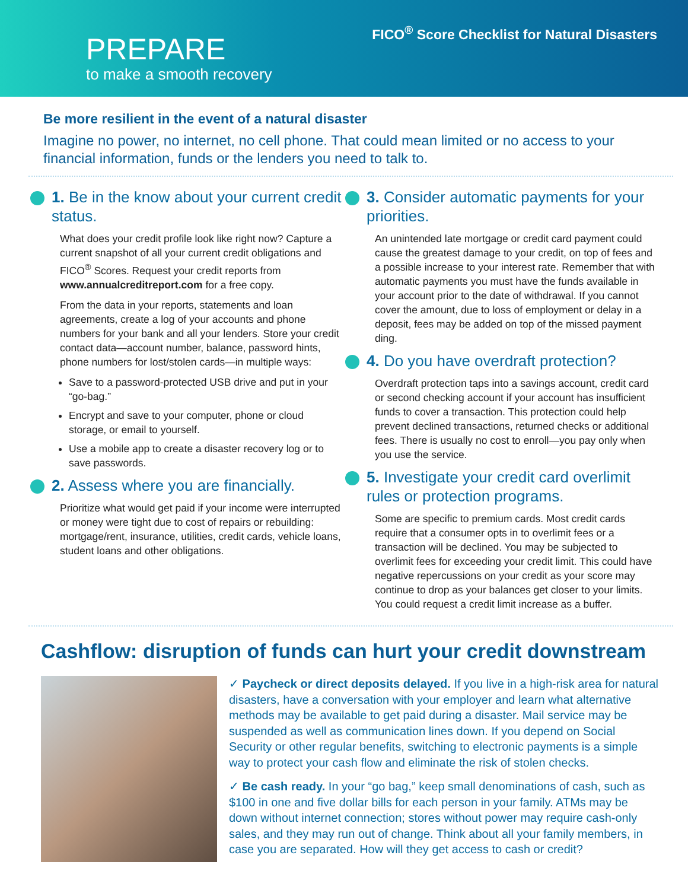FICO<sup>®</sup> Score Checklist for Natural Disasters
PREPARE
to make a smooth recovery
Be more resilient in the event of a natural disaster
Imagine no power, no internet, no cell phone. That could mean limited or no access to your financial information, funds or the lenders you need to talk to.
1. Be in the know about your current credit status.
What does your credit profile look like right now? Capture a current snapshot of all your current credit obligations and FICO<sup>®</sup> Scores. Request your credit reports from www.annualcreditreport.com for a free copy.
From the data in your reports, statements and loan agreements, create a log of your accounts and phone numbers for your bank and all your lenders. Store your credit contact data—account number, balance, password hints, phone numbers for lost/stolen cards—in multiple ways:
Save to a password-protected USB drive and put in your “go-bag.”
Encrypt and save to your computer, phone or cloud storage, or email to yourself.
Use a mobile app to create a disaster recovery log or to save passwords.
2. Assess where you are financially.
Prioritize what would get paid if your income were interrupted or money were tight due to cost of repairs or rebuilding: mortgage/rent, insurance, utilities, credit cards, vehicle loans, student loans and other obligations.
3. Consider automatic payments for your priorities.
An unintended late mortgage or credit card payment could cause the greatest damage to your credit, on top of fees and a possible increase to your interest rate. Remember that with automatic payments you must have the funds available in your account prior to the date of withdrawal. If you cannot cover the amount, due to loss of employment or delay in a deposit, fees may be added on top of the missed payment ding.
4. Do you have overdraft protection?
Overdraft protection taps into a savings account, credit card or second checking account if your account has insufficient funds to cover a transaction. This protection could help prevent declined transactions, returned checks or additional fees. There is usually no cost to enroll—you pay only when you use the service.
5. Investigate your credit card overlimit rules or protection programs.
Some are specific to premium cards. Most credit cards require that a consumer opts in to overlimit fees or a transaction will be declined. You may be subjected to overlimit fees for exceeding your credit limit. This could have negative repercussions on your credit as your score may continue to drop as your balances get closer to your limits. You could request a credit limit increase as a buffer.
Cashflow: disruption of funds can hurt your credit downstream
✓ Paycheck or direct deposits delayed. If you live in a high-risk area for natural disasters, have a conversation with your employer and learn what alternative methods may be available to get paid during a disaster. Mail service may be suspended as well as communication lines down. If you depend on Social Security or other regular benefits, switching to electronic payments is a simple way to protect your cash flow and eliminate the risk of stolen checks.
✓ Be cash ready. In your “go bag,” keep small denominations of cash, such as $100 in one and five dollar bills for each person in your family. ATMs may be down without internet connection; stores without power may require cash-only sales, and they may run out of change. Think about all your family members, in case you are separated. How will they get access to cash or credit?